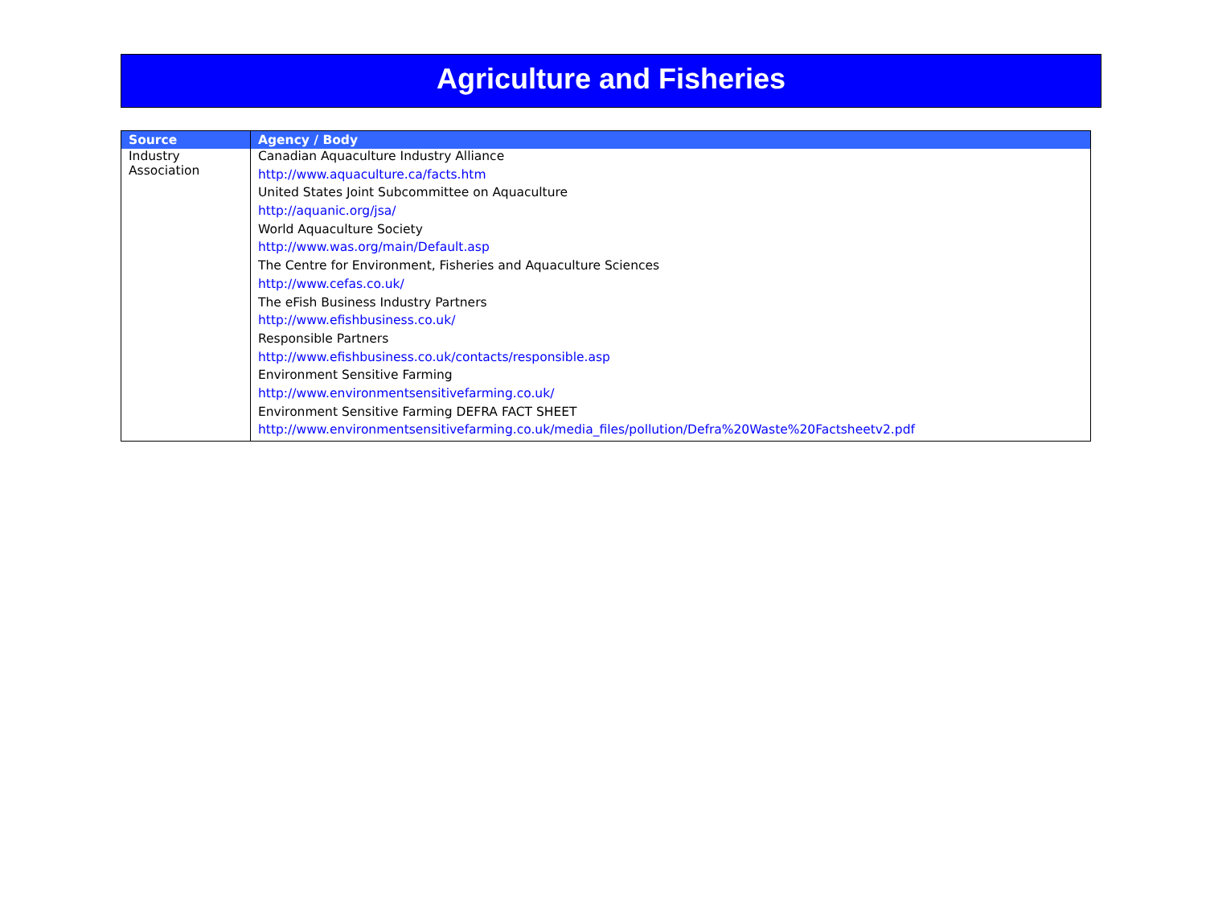Agriculture and Fisheries
| Source | Agency / Body |
| --- | --- |
| Industry Association | Canadian Aquaculture Industry Alliance |
| | http://www.aquaculture.ca/facts.htm |
| | United States Joint Subcommittee on Aquaculture |
| | http://aquanic.org/jsa/ |
| | World Aquaculture Society |
| | http://www.was.org/main/Default.asp |
| | The Centre for Environment, Fisheries and Aquaculture Sciences |
| | http://www.cefas.co.uk/ |
| | The eFish Business Industry Partners |
| | http://www.efishbusiness.co.uk/ |
| | Responsible Partners |
| | http://www.efishbusiness.co.uk/contacts/responsible.asp |
| | Environment Sensitive Farming |
| | http://www.environmentsensitivefarming.co.uk/ |
| | Environment Sensitive Farming DEFRA FACT SHEET |
| | http://www.environmentsensitivefarming.co.uk/media_files/pollution/Defra%20Waste%20Factsheetv2.pdf |